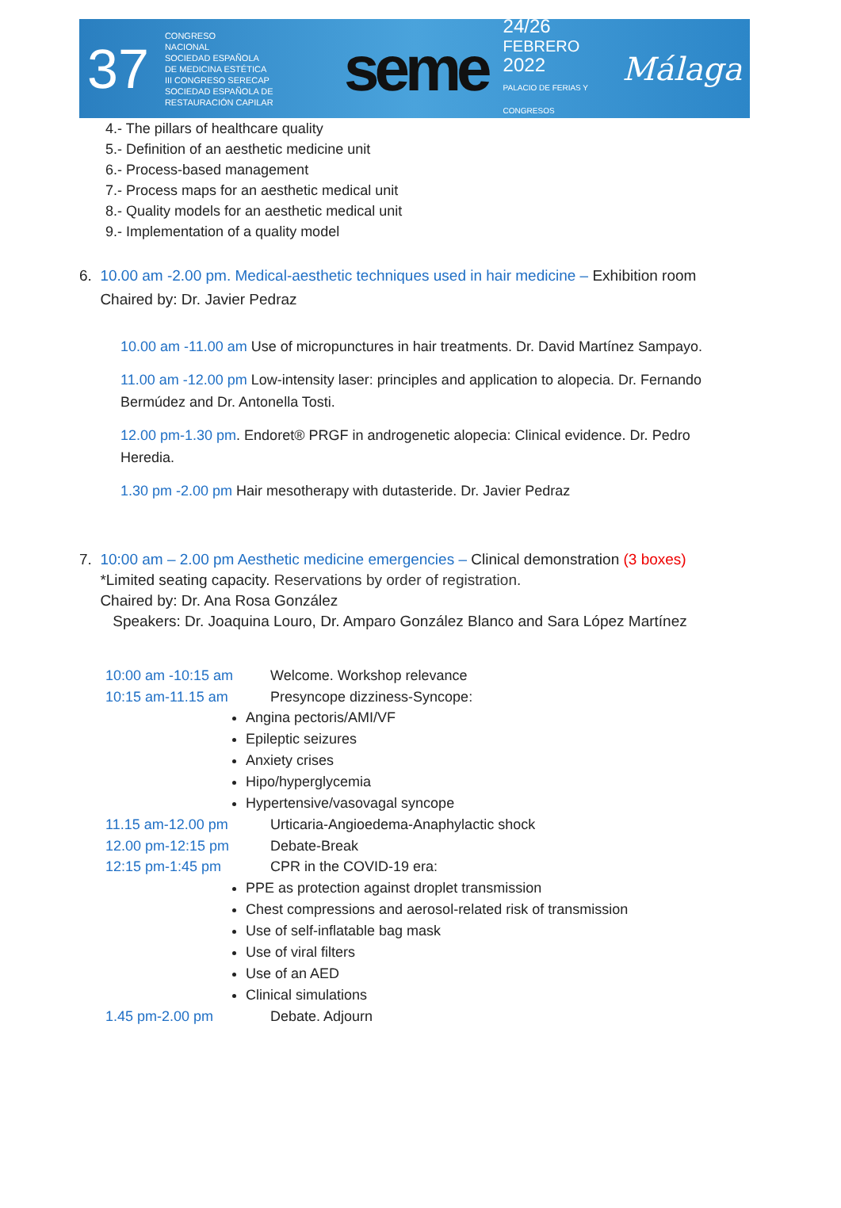37 CONGRESO
NACIONAL
SOCIEDAD ESPAÑOLA
DE MEDICINA ESTÉTICA
III CONGRESO SERECAP
SOCIEDAD ESPAÑOLA DE RESTAURACIÓN CAPILAR seme 24/26
FEBRERO
2022
PALACIO DE FERIAS Y CONGRESOS Málaga
4.- The pillars of healthcare quality
5.- Definition of an aesthetic medicine unit
6.- Process-based management
7.- Process maps for an aesthetic medical unit
8.- Quality models for an aesthetic medical unit
9.- Implementation of a quality model
6. 10.00 am -2.00 pm. Medical-aesthetic techniques used in hair medicine – Exhibition room
Chaired by: Dr. Javier Pedraz
10.00 am -11.00 am Use of micropunctures in hair treatments. Dr. David Martínez Sampayo.
11.00 am -12.00 pm Low-intensity laser: principles and application to alopecia. Dr. Fernando Bermúdez and Dr. Antonella Tosti.
12.00 pm-1.30 pm. Endoret® PRGF in androgenetic alopecia: Clinical evidence. Dr. Pedro Heredia.
1.30 pm -2.00 pm Hair mesotherapy with dutasteride. Dr. Javier Pedraz
7. 10:00 am – 2.00 pm Aesthetic medicine emergencies – Clinical demonstration (3 boxes)
*Limited seating capacity. Reservations by order of registration.
Chaired by: Dr. Ana Rosa González
Speakers: Dr. Joaquina Louro, Dr. Amparo González Blanco and Sara López Martínez
10:00 am -10:15 am Welcome. Workshop relevance
10:15 am-11.15 am Presyncope dizziness-Syncope:
Angina pectoris/AMI/VF
Epileptic seizures
Anxiety crises
Hipo/hyperglycemia
Hypertensive/vasovagal syncope
11.15 am-12.00 pm Urticaria-Angioedema-Anaphylactic shock
12.00 pm-12:15 pm Debate-Break
12:15 pm-1:45 pm CPR in the COVID-19 era:
PPE as protection against droplet transmission
Chest compressions and aerosol-related risk of transmission
Use of self-inflatable bag mask
Use of viral filters
Use of an AED
Clinical simulations
1.45 pm-2.00 pm Debate. Adjourn